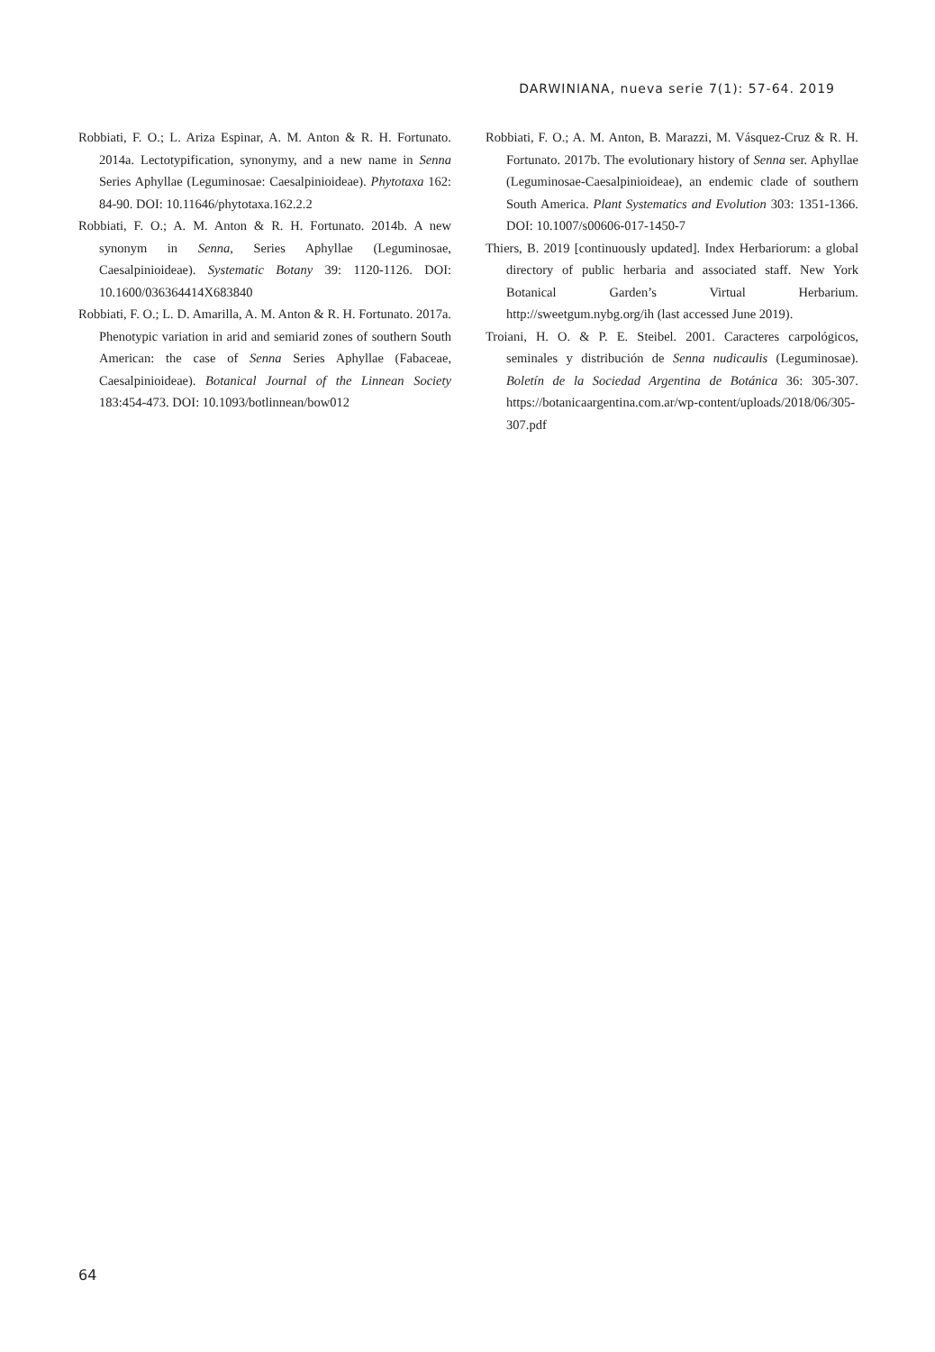DARWINIANA, nueva serie 7(1): 57-64. 2019
Robbiati, F. O.; L. Ariza Espinar, A. M. Anton & R. H. Fortunato. 2014a. Lectotypification, synonymy, and a new name in Senna Series Aphyllae (Leguminosae: Caesalpinioideae). Phytotaxa 162: 84-90. DOI: 10.11646/phytotaxa.162.2.2
Robbiati, F. O.; A. M. Anton & R. H. Fortunato. 2014b. A new synonym in Senna, Series Aphyllae (Leguminosae, Caesalpinioideae). Systematic Botany 39: 1120-1126. DOI: 10.1600/036364414X683840
Robbiati, F. O.; L. D. Amarilla, A. M. Anton & R. H. Fortunato. 2017a. Phenotypic variation in arid and semiarid zones of southern South American: the case of Senna Series Aphyllae (Fabaceae, Caesalpinioideae). Botanical Journal of the Linnean Society 183:454-473. DOI: 10.1093/botlinnean/bow012
Robbiati, F. O.; A. M. Anton, B. Marazzi, M. Vásquez-Cruz & R. H. Fortunato. 2017b. The evolutionary history of Senna ser. Aphyllae (Leguminosae-Caesalpinioideae), an endemic clade of southern South America. Plant Systematics and Evolution 303: 1351-1366. DOI: 10.1007/s00606-017-1450-7
Thiers, B. 2019 [continuously updated]. Index Herbariorum: a global directory of public herbaria and associated staff. New York Botanical Garden’s Virtual Herbarium. http://sweetgum.nybg.org/ih (last accessed June 2019).
Troiani, H. O. & P. E. Steibel. 2001. Caracteres carpológicos, seminales y distribución de Senna nudicaulis (Leguminosae). Boletín de la Sociedad Argentina de Botánica 36: 305-307. https://botanicaargentina.com.ar/wp-content/uploads/2018/06/305-307.pdf
64